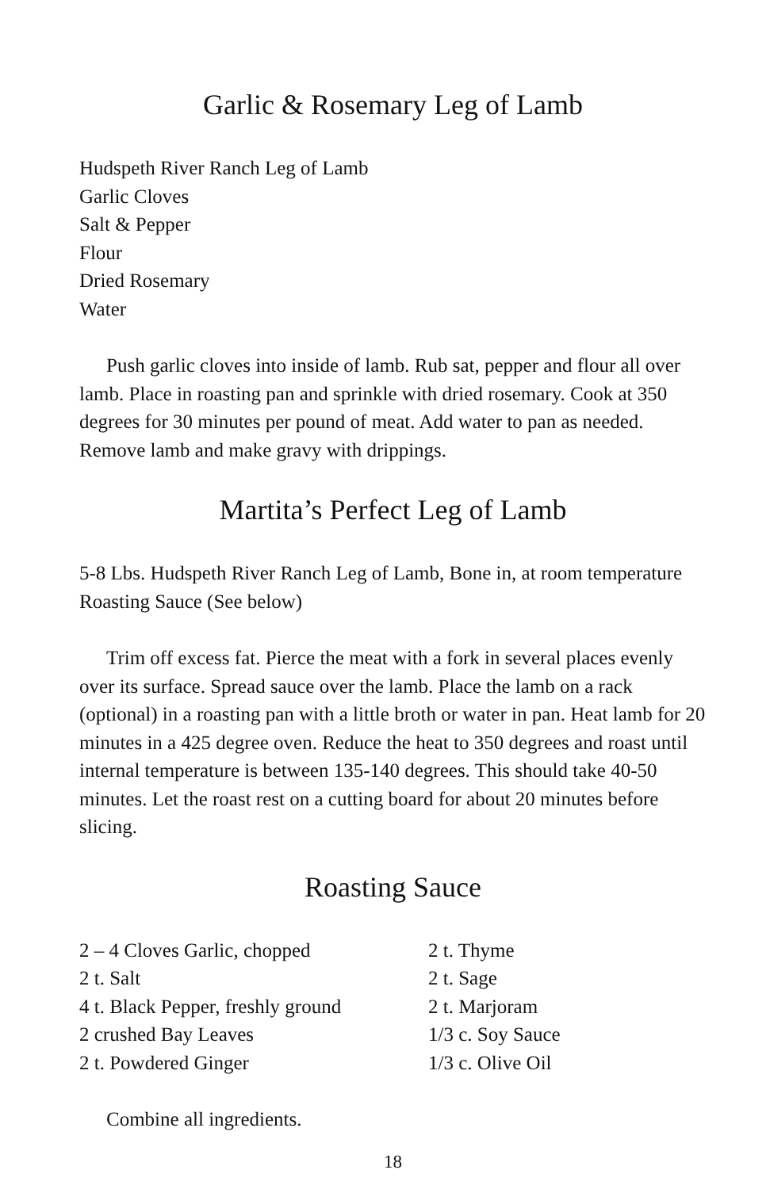Garlic & Rosemary Leg of Lamb
Hudspeth River Ranch Leg of Lamb
Garlic Cloves
Salt & Pepper
Flour
Dried Rosemary
Water
Push garlic cloves into inside of lamb. Rub sat, pepper and flour all over lamb. Place in roasting pan and sprinkle with dried rosemary. Cook at 350 degrees for 30 minutes per pound of meat. Add water to pan as needed. Remove lamb and make gravy with drippings.
Martita’s Perfect Leg of Lamb
5-8 Lbs. Hudspeth River Ranch Leg of Lamb, Bone in, at room temperature
Roasting Sauce (See below)
Trim off excess fat. Pierce the meat with a fork in several places evenly over its surface. Spread sauce over the lamb. Place the lamb on a rack (optional) in a roasting pan with a little broth or water in pan. Heat lamb for 20 minutes in a 425 degree oven. Reduce the heat to 350 degrees and roast until internal temperature is between 135-140 degrees. This should take 40-50 minutes. Let the roast rest on a cutting board for about 20 minutes before slicing.
Roasting Sauce
2 – 4 Cloves Garlic, chopped
2 t. Salt
4 t. Black Pepper, freshly ground
2 crushed Bay Leaves
2 t. Powdered Ginger
2 t. Thyme
2 t. Sage
2 t. Marjoram
1/3 c. Soy Sauce
1/3 c. Olive Oil
Combine all ingredients.
18